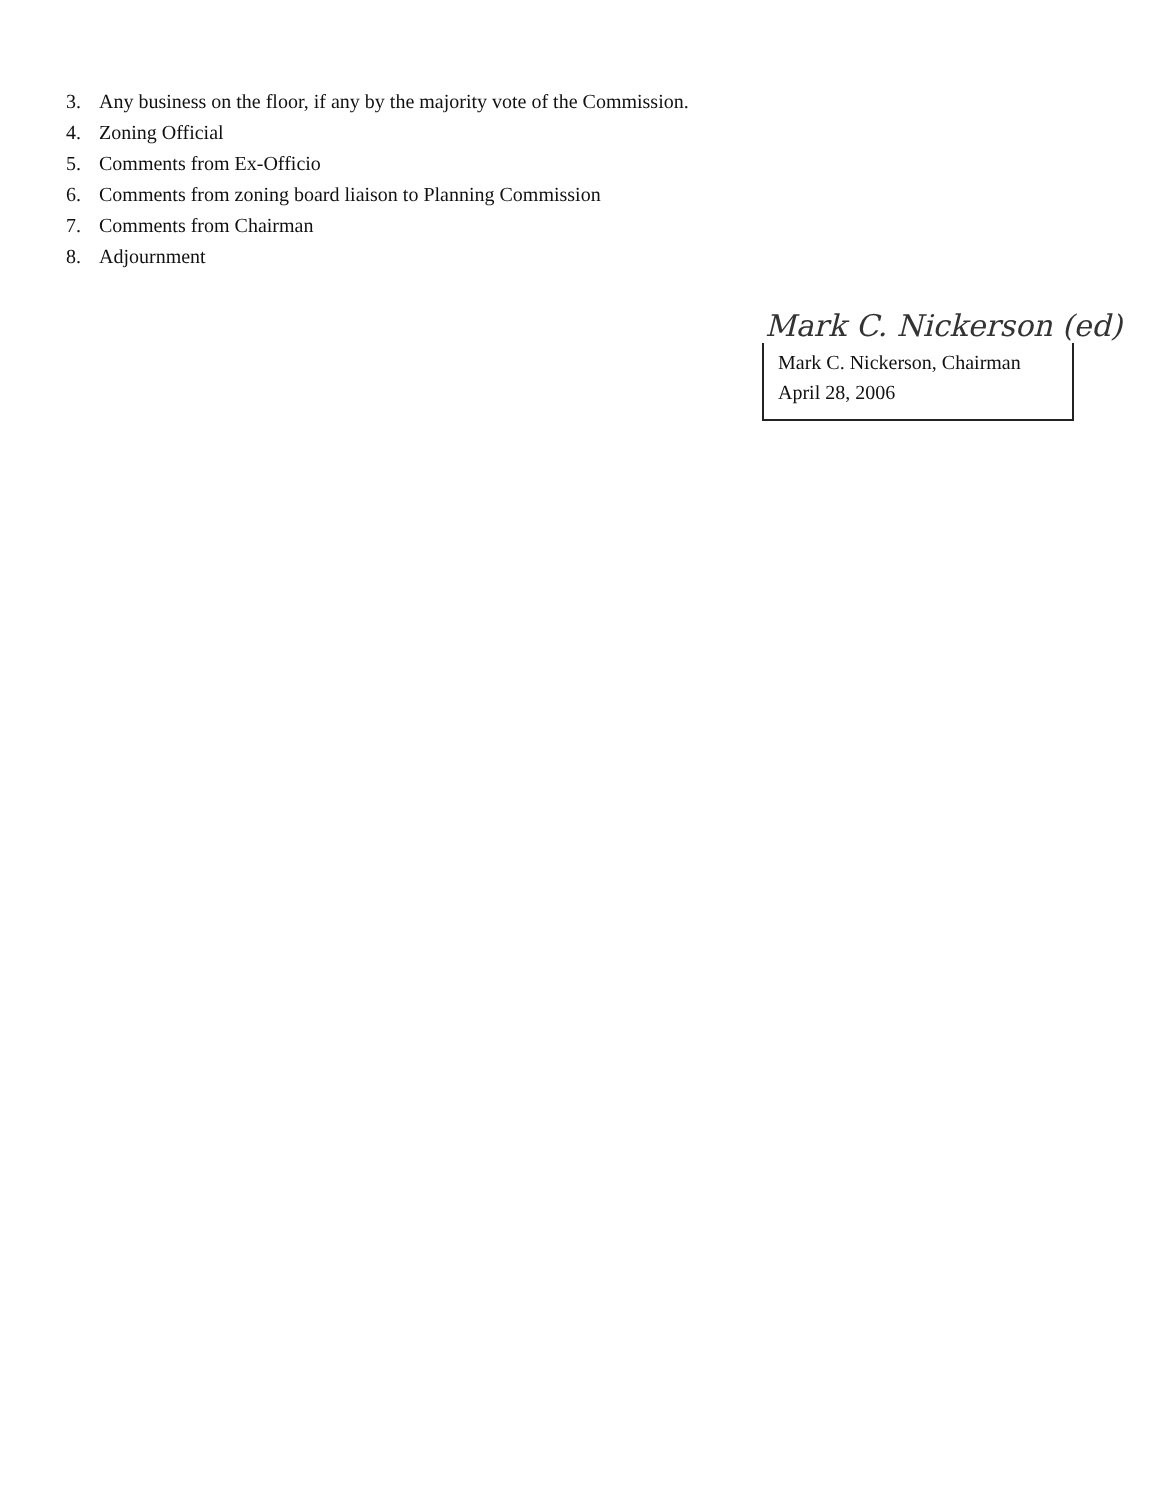3. Any business on the floor, if any by the majority vote of the Commission.
4. Zoning Official
5. Comments from Ex-Officio
6. Comments from zoning board liaison to Planning Commission
7. Comments from Chairman
8. Adjournment
Mark C. Nickerson (ed)
Mark C. Nickerson, Chairman
April 28, 2006